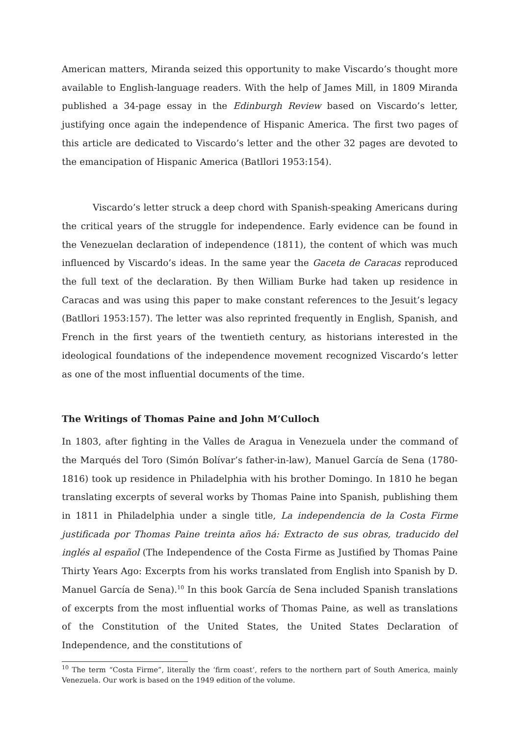American matters, Miranda seized this opportunity to make Viscardo’s thought more available to English-language readers. With the help of James Mill, in 1809 Miranda published a 34-page essay in the Edinburgh Review based on Viscardo’s letter, justifying once again the independence of Hispanic America. The first two pages of this article are dedicated to Viscardo’s letter and the other 32 pages are devoted to the emancipation of Hispanic America (Batllori 1953:154).
Viscardo’s letter struck a deep chord with Spanish-speaking Americans during the critical years of the struggle for independence. Early evidence can be found in the Venezuelan declaration of independence (1811), the content of which was much influenced by Viscardo’s ideas. In the same year the Gaceta de Caracas reproduced the full text of the declaration. By then William Burke had taken up residence in Caracas and was using this paper to make constant references to the Jesuit’s legacy (Batllori 1953:157). The letter was also reprinted frequently in English, Spanish, and French in the first years of the twentieth century, as historians interested in the ideological foundations of the independence movement recognized Viscardo’s letter as one of the most influential documents of the time.
The Writings of Thomas Paine and John M’Culloch
In 1803, after fighting in the Valles de Aragua in Venezuela under the command of the Marqués del Toro (Simón Bolívar’s father-in-law), Manuel García de Sena (1780-1816) took up residence in Philadelphia with his brother Domingo. In 1810 he began translating excerpts of several works by Thomas Paine into Spanish, publishing them in 1811 in Philadelphia under a single title, La independencia de la Costa Firme justificada por Thomas Paine treinta años há: Extracto de sus obras, traducido del inglés al español (The Independence of the Costa Firme as Justified by Thomas Paine Thirty Years Ago: Excerpts from his works translated from English into Spanish by D. Manuel García de Sena).<sup>10</sup> In this book García de Sena included Spanish translations of excerpts from the most influential works of Thomas Paine, as well as translations of the Constitution of the United States, the United States Declaration of Independence, and the constitutions of
<sup>10</sup> The term “Costa Firme”, literally the ‘firm coast’, refers to the northern part of South America, mainly Venezuela. Our work is based on the 1949 edition of the volume.